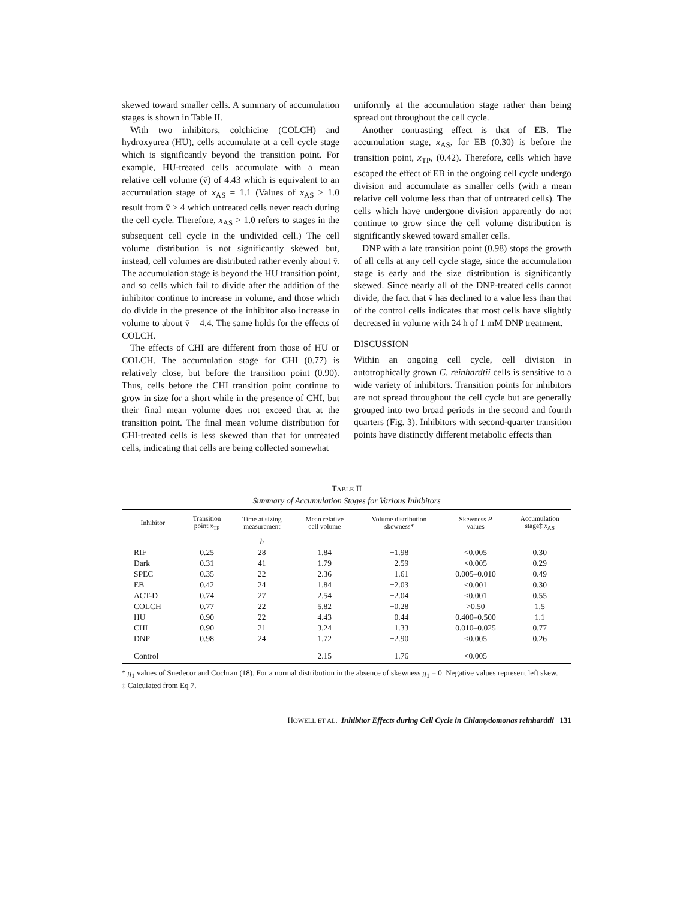skewed toward smaller cells. A summary of accumulation stages is shown in Table II.
With two inhibitors, colchicine (COLCH) and hydroxyurea (HU), cells accumulate at a cell cycle stage which is significantly beyond the transition point. For example, HU-treated cells accumulate with a mean relative cell volume (v̄) of 4.43 which is equivalent to an accumulation stage of x<sub>AS</sub> = 1.1 (Values of x<sub>AS</sub> > 1.0 result from v̄ > 4 which untreated cells never reach during the cell cycle. Therefore, x<sub>AS</sub> > 1.0 refers to stages in the subsequent cell cycle in the undivided cell.) The cell volume distribution is not significantly skewed but, instead, cell volumes are distributed rather evenly about v̄. The accumulation stage is beyond the HU transition point, and so cells which fail to divide after the addition of the inhibitor continue to increase in volume, and those which do divide in the presence of the inhibitor also increase in volume to about v̄ = 4.4. The same holds for the effects of COLCH.
The effects of CHI are different from those of HU or COLCH. The accumulation stage for CHI (0.77) is relatively close, but before the transition point (0.90). Thus, cells before the CHI transition point continue to grow in size for a short while in the presence of CHI, but their final mean volume does not exceed that at the transition point. The final mean volume distribution for CHI-treated cells is less skewed than that for untreated cells, indicating that cells are being collected somewhat
uniformly at the accumulation stage rather than being spread out throughout the cell cycle.
Another contrasting effect is that of EB. The accumulation stage, x<sub>AS</sub>, for EB (0.30) is before the transition point, x<sub>TP</sub>, (0.42). Therefore, cells which have escaped the effect of EB in the ongoing cell cycle undergo division and accumulate as smaller cells (with a mean relative cell volume less than that of untreated cells). The cells which have undergone division apparently do not continue to grow since the cell volume distribution is significantly skewed toward smaller cells.
DNP with a late transition point (0.98) stops the growth of all cells at any cell cycle stage, since the accumulation stage is early and the size distribution is significantly skewed. Since nearly all of the DNP-treated cells cannot divide, the fact that v̄ has declined to a value less than that of the control cells indicates that most cells have slightly decreased in volume with 24 h of 1 mM DNP treatment.
DISCUSSION
Within an ongoing cell cycle, cell division in autotrophically grown C. reinhardtii cells is sensitive to a wide variety of inhibitors. Transition points for inhibitors are not spread throughout the cell cycle but are generally grouped into two broad periods in the second and fourth quarters (Fig. 3). Inhibitors with second-quarter transition points have distinctly different metabolic effects than
TABLE II
Summary of Accumulation Stages for Various Inhibitors
| Inhibitor | Transition point x<sub>TP</sub> | Time at sizing measurement | Mean relative cell volume | Volume distribution skewness* | Skewness P values | Accumulation stage‡ x<sub>AS</sub> |
| --- | --- | --- | --- | --- | --- | --- |
| | | h | | | | |
| RIF | 0.25 | 28 | 1.84 | −1.98 | <0.005 | 0.30 |
| Dark | 0.31 | 41 | 1.79 | −2.59 | <0.005 | 0.29 |
| SPEC | 0.35 | 22 | 2.36 | −1.61 | 0.005–0.010 | 0.49 |
| EB | 0.42 | 24 | 1.84 | −2.03 | <0.001 | 0.30 |
| ACT-D | 0.74 | 27 | 2.54 | −2.04 | <0.001 | 0.55 |
| COLCH | 0.77 | 22 | 5.82 | −0.28 | >0.50 | 1.5 |
| HU | 0.90 | 22 | 4.43 | −0.44 | 0.400–0.500 | 1.1 |
| CHI | 0.90 | 21 | 3.24 | −1.33 | 0.010–0.025 | 0.77 |
| DNP | 0.98 | 24 | 1.72 | −2.90 | <0.005 | 0.26 |
| Control | | | 2.15 | −1.76 | <0.005 | |
* g<sub>1</sub> values of Snedecor and Cochran (18). For a normal distribution in the absence of skewness g<sub>1</sub> = 0. Negative values represent left skew.
‡ Calculated from Eq 7.
HOWELL ET AL. Inhibitor Effects during Cell Cycle in Chlamydomonas reinhardtii 131